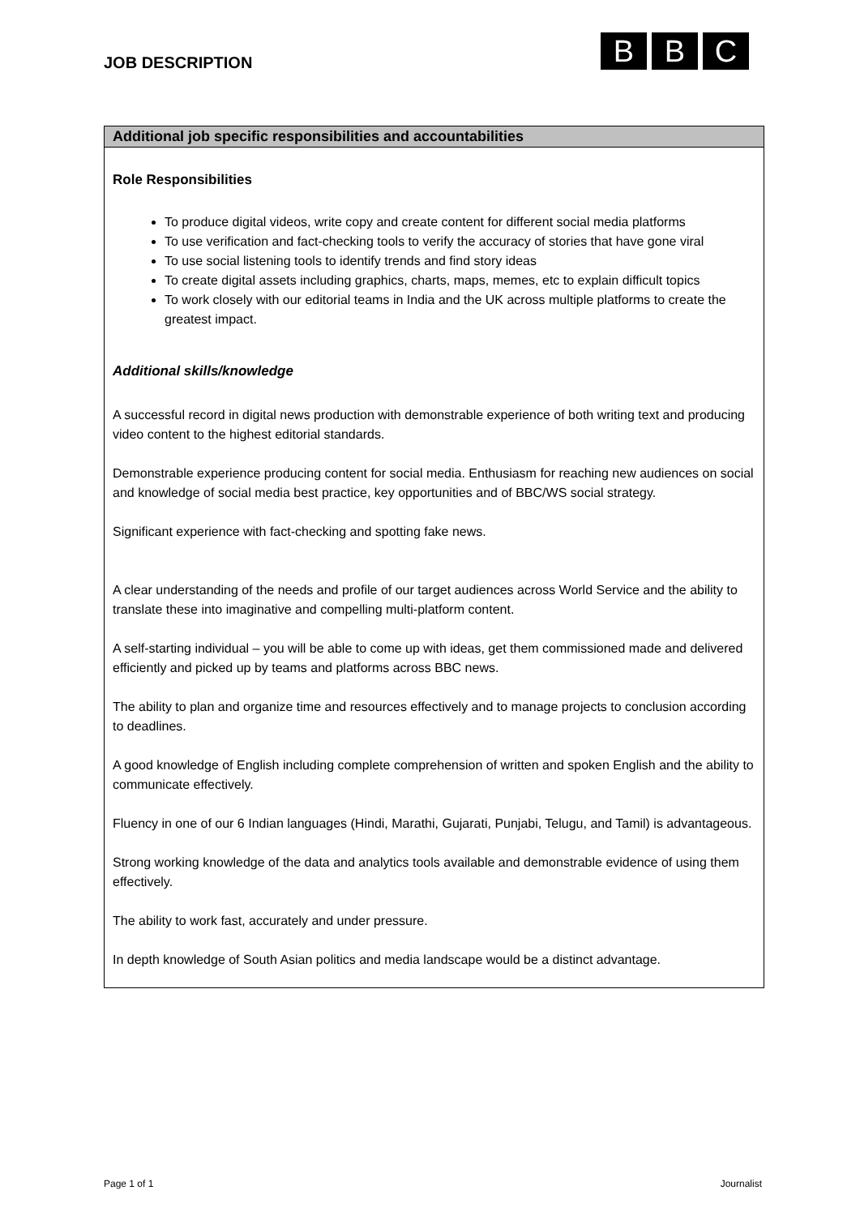JOB DESCRIPTION
B B C
| Additional job specific responsibilities and accountabilities |
| --- |
| Role Responsibilities To produce digital videos, write copy and create content for different social media platforms To use verification and fact-checking tools to verify the accuracy of stories that have gone viral To use social listening tools to identify trends and find story ideas To create digital assets including graphics, charts, maps, memes, etc to explain difficult topics To work closely with our editorial teams in India and the UK across multiple platforms to create the greatest impact. Additional skills/knowledge A successful record in digital news production with demonstrable experience of both writing text and producing video content to the highest editorial standards. Demonstrable experience producing content for social media. Enthusiasm for reaching new audiences on social and knowledge of social media best practice, key opportunities and of BBC/WS social strategy. Significant experience with fact-checking and spotting fake news. A clear understanding of the needs and profile of our target audiences across World Service and the ability to translate these into imaginative and compelling multi-platform content. A self-starting individual – you will be able to come up with ideas, get them commissioned made and delivered efficiently and picked up by teams and platforms across BBC news. The ability to plan and organize time and resources effectively and to manage projects to conclusion according to deadlines. A good knowledge of English including complete comprehension of written and spoken English and the ability to communicate effectively. Fluency in one of our 6 Indian languages (Hindi, Marathi, Gujarati, Punjabi, Telugu, and Tamil) is advantageous. Strong working knowledge of the data and analytics tools available and demonstrable evidence of using them effectively. The ability to work fast, accurately and under pressure. In depth knowledge of South Asian politics and media landscape would be a distinct advantage. |
Page 1 of 1 Journalist